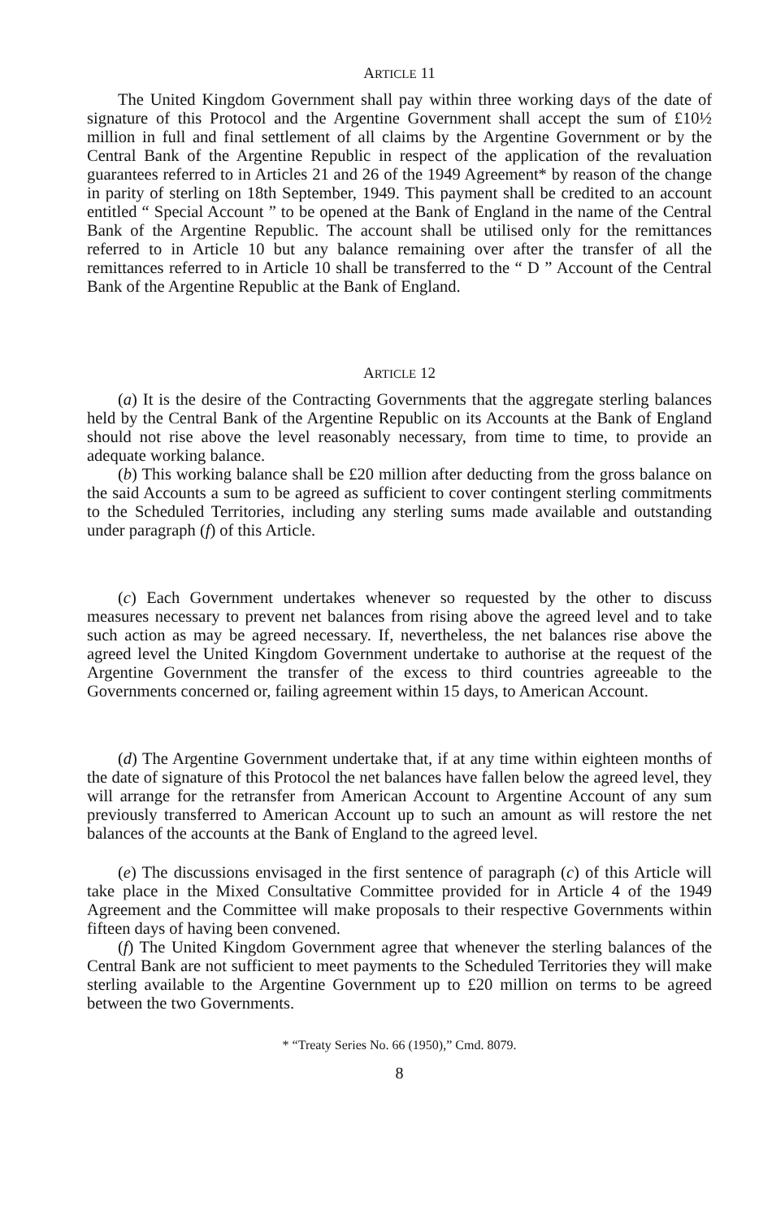ARTICLE 11
The United Kingdom Government shall pay within three working days of the date of signature of this Protocol and the Argentine Government shall accept the sum of £10½ million in full and final settlement of all claims by the Argentine Government or by the Central Bank of the Argentine Republic in respect of the application of the revaluation guarantees referred to in Articles 21 and 26 of the 1949 Agreement* by reason of the change in parity of sterling on 18th September, 1949. This payment shall be credited to an account entitled “ Special Account ” to be opened at the Bank of England in the name of the Central Bank of the Argentine Republic. The account shall be utilised only for the remittances referred to in Article 10 but any balance remaining over after the transfer of all the remittances referred to in Article 10 shall be transferred to the “ D ” Account of the Central Bank of the Argentine Republic at the Bank of England.
ARTICLE 12
(a) It is the desire of the Contracting Governments that the aggregate sterling balances held by the Central Bank of the Argentine Republic on its Accounts at the Bank of England should not rise above the level reasonably necessary, from time to time, to provide an adequate working balance.
(b) This working balance shall be £20 million after deducting from the gross balance on the said Accounts a sum to be agreed as sufficient to cover contingent sterling commitments to the Scheduled Territories, including any sterling sums made available and outstanding under paragraph (f) of this Article.
(c) Each Government undertakes whenever so requested by the other to discuss measures necessary to prevent net balances from rising above the agreed level and to take such action as may be agreed necessary. If, nevertheless, the net balances rise above the agreed level the United Kingdom Government undertake to authorise at the request of the Argentine Government the transfer of the excess to third countries agreeable to the Governments concerned or, failing agreement within 15 days, to American Account.
(d) The Argentine Government undertake that, if at any time within eighteen months of the date of signature of this Protocol the net balances have fallen below the agreed level, they will arrange for the retransfer from American Account to Argentine Account of any sum previously transferred to American Account up to such an amount as will restore the net balances of the accounts at the Bank of England to the agreed level.
(e) The discussions envisaged in the first sentence of paragraph (c) of this Article will take place in the Mixed Consultative Committee provided for in Article 4 of the 1949 Agreement and the Committee will make proposals to their respective Governments within fifteen days of having been convened.
(f) The United Kingdom Government agree that whenever the sterling balances of the Central Bank are not sufficient to meet payments to the Scheduled Territories they will make sterling available to the Argentine Government up to £20 million on terms to be agreed between the two Governments.
* “Treaty Series No. 66 (1950),” Cmd. 8079.
8